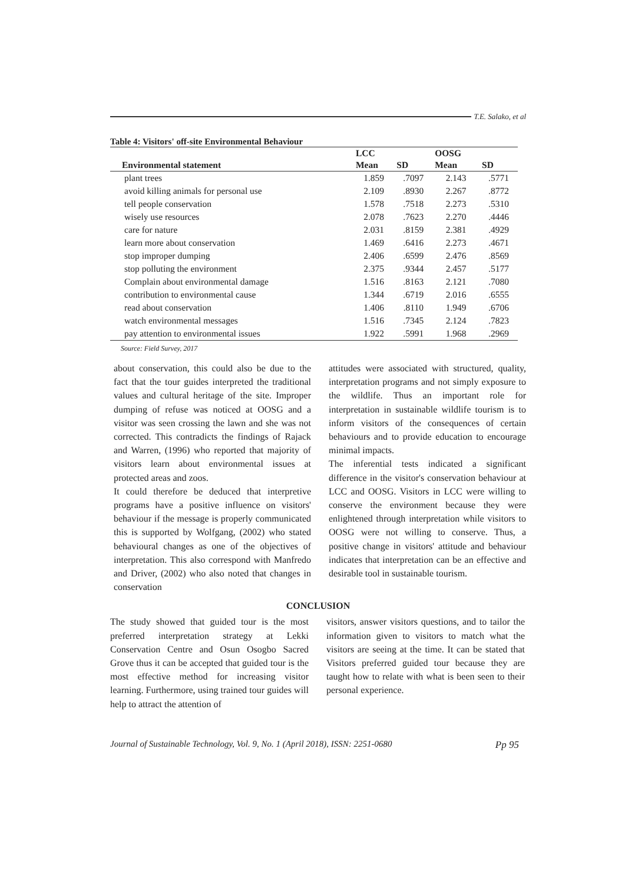T.E. Salako, et al
Table 4: Visitors' off-site Environmental Behaviour
| | LCC | | OOSG | |
| --- | --- | --- | --- | --- |
| Environmental statement | Mean | SD | Mean | SD |
| plant trees | 1.859 | .7097 | 2.143 | .5771 |
| avoid killing animals for personal use | 2.109 | .8930 | 2.267 | .8772 |
| tell people conservation | 1.578 | .7518 | 2.273 | .5310 |
| wisely use resources | 2.078 | .7623 | 2.270 | .4446 |
| care for nature | 2.031 | .8159 | 2.381 | .4929 |
| learn more about conservation | 1.469 | .6416 | 2.273 | .4671 |
| stop improper dumping | 2.406 | .6599 | 2.476 | .8569 |
| stop polluting the environment | 2.375 | .9344 | 2.457 | .5177 |
| Complain about environmental damage | 1.516 | .8163 | 2.121 | .7080 |
| contribution to environmental cause | 1.344 | .6719 | 2.016 | .6555 |
| read about conservation | 1.406 | .8110 | 1.949 | .6706 |
| watch environmental messages | 1.516 | .7345 | 2.124 | .7823 |
| pay attention to environmental issues | 1.922 | .5991 | 1.968 | .2969 |
Source: Field Survey, 2017
about conservation, this could also be due to the fact that the tour guides interpreted the traditional values and cultural heritage of the site. Improper dumping of refuse was noticed at OOSG and a visitor was seen crossing the lawn and she was not corrected. This contradicts the findings of Rajack and Warren, (1996) who reported that majority of visitors learn about environmental issues at protected areas and zoos.
It could therefore be deduced that interpretive programs have a positive influence on visitors' behaviour if the message is properly communicated this is supported by Wolfgang, (2002) who stated behavioural changes as one of the objectives of interpretation. This also correspond with Manfredo and Driver, (2002) who also noted that changes in conservation
attitudes were associated with structured, quality, interpretation programs and not simply exposure to the wildlife. Thus an important role for interpretation in sustainable wildlife tourism is to inform visitors of the consequences of certain behaviours and to provide education to encourage minimal impacts.
The inferential tests indicated a significant difference in the visitor's conservation behaviour at LCC and OOSG. Visitors in LCC were willing to conserve the environment because they were enlightened through interpretation while visitors to OOSG were not willing to conserve. Thus, a positive change in visitors' attitude and behaviour indicates that interpretation can be an effective and desirable tool in sustainable tourism.
CONCLUSION
The study showed that guided tour is the most preferred interpretation strategy at Lekki Conservation Centre and Osun Osogbo Sacred Grove thus it can be accepted that guided tour is the most effective method for increasing visitor learning. Furthermore, using trained tour guides will help to attract the attention of
visitors, answer visitors questions, and to tailor the information given to visitors to match what the visitors are seeing at the time. It can be stated that Visitors preferred guided tour because they are taught how to relate with what is been seen to their personal experience.
Journal of Sustainable Technology, Vol. 9, No. 1 (April 2018), ISSN: 2251-0680 Pp 95